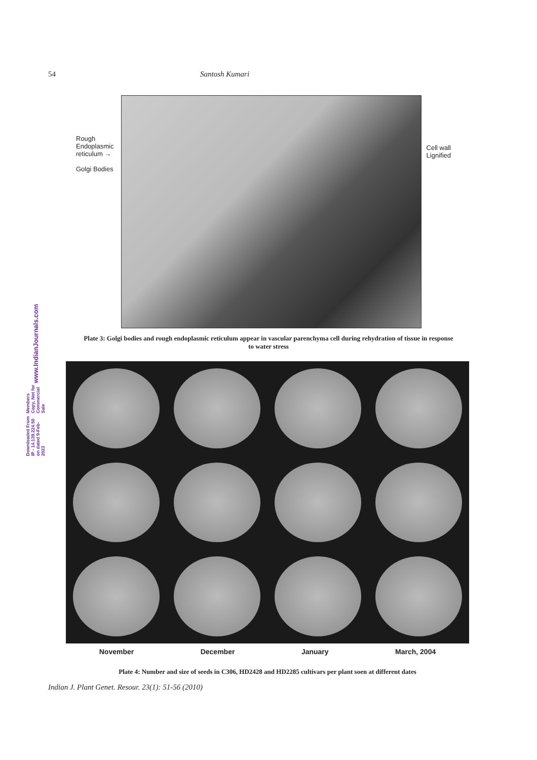54 Santosh Kumari
www.IndianJournals.com
Members Copy, Not for Commercial Sale
Downloaded From IP - 14.139.224.50 on dated 9-Feb-2023
Rough
Endoplasmic
reticulum →
Golgi Bodies
Cell wall
Lignified
Plate 3: Golgi bodies and rough endoplasmic reticulum appear in vascular parenchyma cell during rehydration of tissue in response to water stress
November December January March, 2004
Plate 4: Number and size of seeds in C306, HD2428 and HD2285 cultivars per plant soen at different dates
Indian J. Plant Genet. Resour. 23(1): 51-56 (2010)